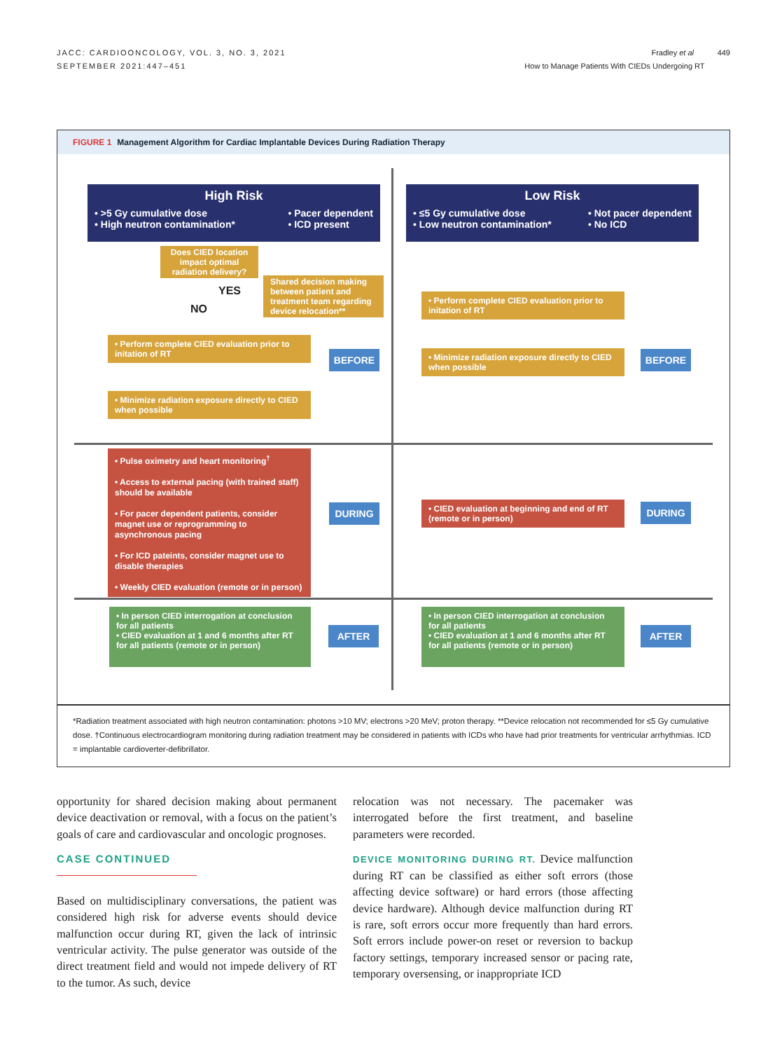JACC: CARDIOONCOLOGY, VOL. 3, NO. 3, 2021
SEPTEMBER 2021:447–451
Fradley et al 449
How to Manage Patients With CIEDs Undergoing RT
FIGURE 1 Management Algorithm for Cardiac Implantable Devices During Radiation Therapy
High Risk
• >5 Gy cumulative dose
• High neutron contamination* • Pacer dependent
• ICD present
Low Risk
• ≤5 Gy cumulative dose
• Low neutron contamination* • Not pacer dependent
• No ICD
Does CIED location impact optimal radiation delivery?
YES
NO
Shared decision making between patient and treatment team regarding device relocation**
• Perform complete CIED evaluation prior to initation of RT
• Minimize radiation exposure directly to CIED when possible
BEFORE
• Perform complete CIED evaluation prior to initation of RT
• Minimize radiation exposure directly to CIED when possible
BEFORE
• Pulse oximetry and heart monitoring<sup>†</sup>
• Access to external pacing (with trained staff) should be available
• For pacer dependent patients, consider magnet use or reprogramming to asynchronous pacing
• For ICD pateints, consider magnet use to disable therapies
• Weekly CIED evaluation (remote or in person)
DURING
• CIED evaluation at beginning and end of RT (remote or in person)
DURING
• In person CIED interrogation at conclusion for all patients
• CIED evaluation at 1 and 6 months after RT for all patients (remote or in person)
AFTER
• In person CIED interrogation at conclusion for all patients
• CIED evaluation at 1 and 6 months after RT for all patients (remote or in person)
AFTER
*Radiation treatment associated with high neutron contamination: photons >10 MV; electrons >20 MeV; proton therapy. **Device relocation not recommended for ≤5 Gy cumulative dose. †Continuous electrocardiogram monitoring during radiation treatment may be considered in patients with ICDs who have had prior treatments for ventricular arrhythmias. ICD = implantable cardioverter-defibrillator.
opportunity for shared decision making about permanent device deactivation or removal, with a focus on the patient’s goals of care and cardiovascular and oncologic prognoses.
CASE CONTINUED
Based on multidisciplinary conversations, the patient was considered high risk for adverse events should device malfunction occur during RT, given the lack of intrinsic ventricular activity. The pulse generator was outside of the direct treatment field and would not impede delivery of RT to the tumor. As such, device
relocation was not necessary. The pacemaker was interrogated before the first treatment, and baseline parameters were recorded.
DEVICE MONITORING DURING RT. Device malfunction during RT can be classified as either soft errors (those affecting device software) or hard errors (those affecting device hardware). Although device malfunction during RT is rare, soft errors occur more frequently than hard errors. Soft errors include power-on reset or reversion to backup factory settings, temporary increased sensor or pacing rate, temporary oversensing, or inappropriate ICD